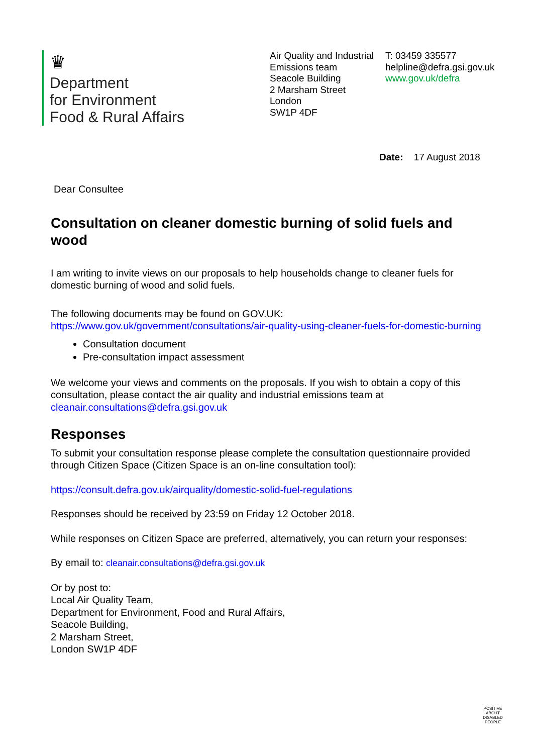♛
Department
for Environment
Food & Rural Affairs
Air Quality and Industrial Emissions team
Seacole Building
2 Marsham Street
London
SW1P 4DF
T: 03459 335577
helpline@defra.gsi.gov.uk
www.gov.uk/defra
Date: 17 August 2018
Dear Consultee
Consultation on cleaner domestic burning of solid fuels and wood
I am writing to invite views on our proposals to help households change to cleaner fuels for domestic burning of wood and solid fuels.
The following documents may be found on GOV.UK:
https://www.gov.uk/government/consultations/air-quality-using-cleaner-fuels-for-domestic-burning
Consultation document
Pre-consultation impact assessment
We welcome your views and comments on the proposals. If you wish to obtain a copy of this consultation, please contact the air quality and industrial emissions team at cleanair.consultations@defra.gsi.gov.uk
Responses
To submit your consultation response please complete the consultation questionnaire provided through Citizen Space (Citizen Space is an on-line consultation tool):
https://consult.defra.gov.uk/airquality/domestic-solid-fuel-regulations
Responses should be received by 23:59 on Friday 12 October 2018.
While responses on Citizen Space are preferred, alternatively, you can return your responses:
By email to: cleanair.consultations@defra.gsi.gov.uk
Or by post to:
Local Air Quality Team,
Department for Environment, Food and Rural Affairs,
Seacole Building,
2 Marsham Street,
London SW1P 4DF
POSITIVE ABOUT DISABLED PEOPLE